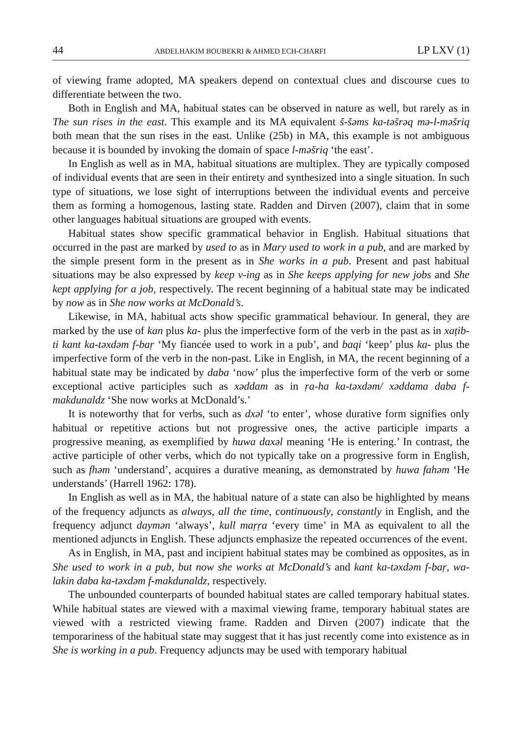44 ABDELHAKIM BOUBEKRI & AHMED ECH-CHARFI LP LXV (1)
of viewing frame adopted, MA speakers depend on contextual clues and discourse cues to differentiate between the two.
Both in English and MA, habitual states can be observed in nature as well, but rarely as in The sun rises in the east. This example and its MA equivalent š-šəms ka-təšrəq mə-l-məšriq both mean that the sun rises in the east. Unlike (25b) in MA, this example is not ambiguous because it is bounded by invoking the domain of space l-məšriq ‘the east’.
In English as well as in MA, habitual situations are multiplex. They are typically composed of individual events that are seen in their entirety and synthesized into a single situation. In such type of situations, we lose sight of interruptions between the individual events and perceive them as forming a homogenous, lasting state. Radden and Dirven (2007), claim that in some other languages habitual situations are grouped with events.
Habitual states show specific grammatical behavior in English. Habitual situations that occurred in the past are marked by used to as in Mary used to work in a pub, and are marked by the simple present form in the present as in She works in a pub. Present and past habitual situations may be also expressed by keep v-ing as in She keeps applying for new jobs and She kept applying for a job, respectively. The recent beginning of a habitual state may be indicated by now as in She now works at McDonald’s.
Likewise, in MA, habitual acts show specific grammatical behaviour. In general, they are marked by the use of kan plus ka- plus the imperfective form of the verb in the past as in xaṭib-ti kant ka-təxdəm f-baṛ ‘My fiancée used to work in a pub’, and baqi ‘keep’ plus ka- plus the imperfective form of the verb in the non-past. Like in English, in MA, the recent beginning of a habitual state may be indicated by daba ‘now’ plus the imperfective form of the verb or some exceptional active participles such as xəddam as in ṛa-ha ka-təxdəm/ xəddama daba f-makdunaldz ‘She now works at McDonald’s.’
It is noteworthy that for verbs, such as dxəl ‘to enter’, whose durative form signifies only habitual or repetitive actions but not progressive ones, the active participle imparts a progressive meaning, as exemplified by huwa daxəl meaning ‘He is entering.’ In contrast, the active participle of other verbs, which do not typically take on a progressive form in English, such as fhəm ‘understand’, acquires a durative meaning, as demonstrated by huwa fahəm ‘He understands’ (Harrell 1962: 178).
In English as well as in MA, the habitual nature of a state can also be highlighted by means of the frequency adjuncts as always, all the time, continuously, constantly in English, and the frequency adjunct daymən ‘always’, kull maṛṛa ‘every time’ in MA as equivalent to all the mentioned adjuncts in English. These adjuncts emphasize the repeated occurrences of the event.
As in English, in MA, past and incipient habitual states may be combined as opposites, as in She used to work in a pub, but now she works at McDonald’s and kant ka-təxdəm f-baṛ, wa-lakin daba ka-təxdəm f-makdunaldz, respectively.
The unbounded counterparts of bounded habitual states are called temporary habitual states. While habitual states are viewed with a maximal viewing frame, temporary habitual states are viewed with a restricted viewing frame. Radden and Dirven (2007) indicate that the temporariness of the habitual state may suggest that it has just recently come into existence as in She is working in a pub. Frequency adjuncts may be used with temporary habitual